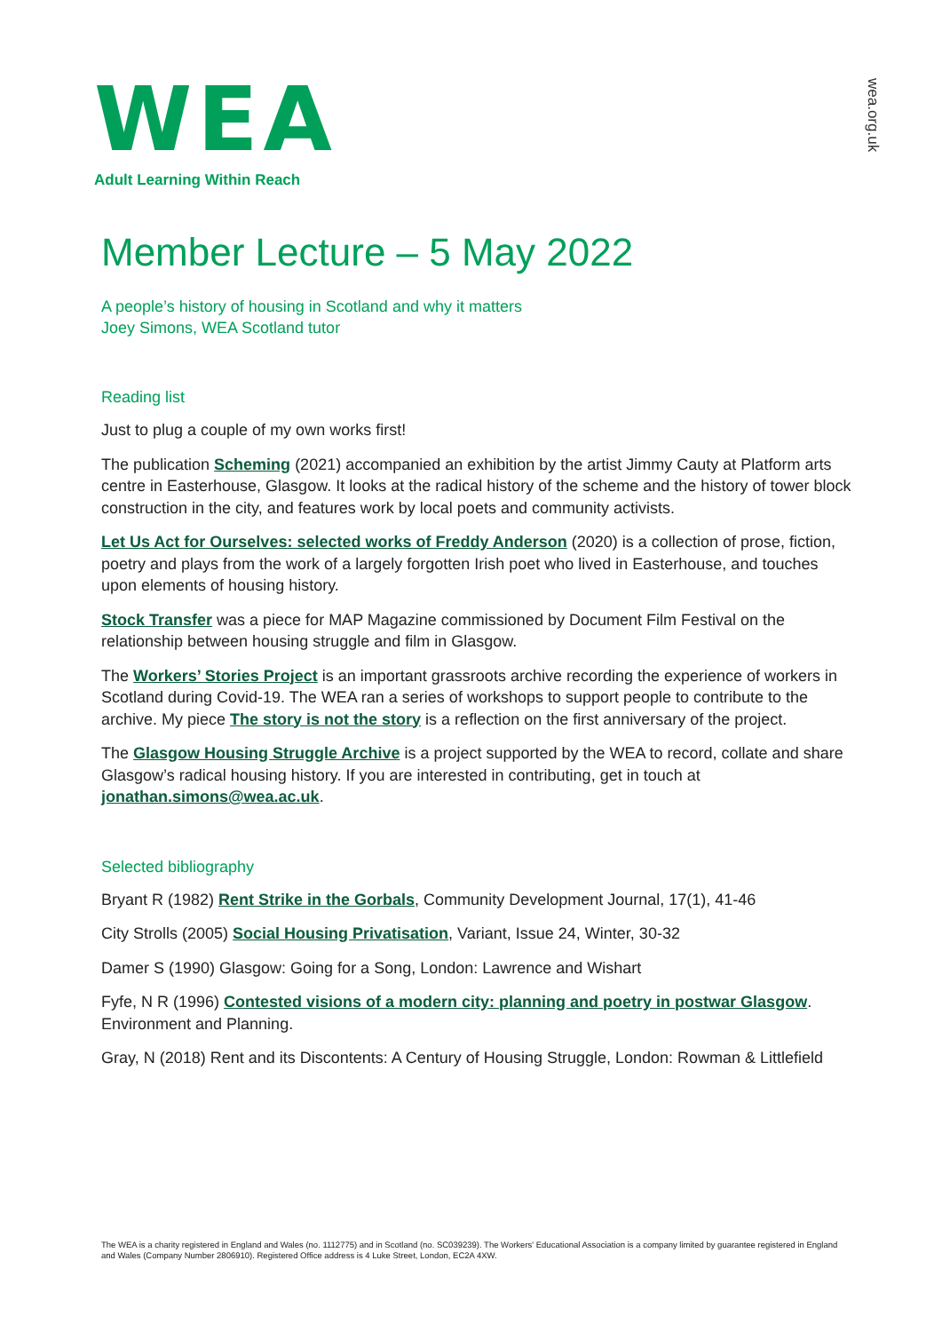WEA
Adult Learning Within Reach
wea.org.uk
Member Lecture – 5 May 2022
A people’s history of housing in Scotland and why it matters
Joey Simons, WEA Scotland tutor
Reading list
Just to plug a couple of my own works first!
The publication Scheming (2021) accompanied an exhibition by the artist Jimmy Cauty at Platform arts centre in Easterhouse, Glasgow. It looks at the radical history of the scheme and the history of tower block construction in the city, and features work by local poets and community activists.
Let Us Act for Ourselves: selected works of Freddy Anderson (2020) is a collection of prose, fiction, poetry and plays from the work of a largely forgotten Irish poet who lived in Easterhouse, and touches upon elements of housing history.
Stock Transfer was a piece for MAP Magazine commissioned by Document Film Festival on the relationship between housing struggle and film in Glasgow.
The Workers’ Stories Project is an important grassroots archive recording the experience of workers in Scotland during Covid-19. The WEA ran a series of workshops to support people to contribute to the archive. My piece The story is not the story is a reflection on the first anniversary of the project.
The Glasgow Housing Struggle Archive is a project supported by the WEA to record, collate and share Glasgow’s radical housing history. If you are interested in contributing, get in touch at jonathan.simons@wea.ac.uk.
Selected bibliography
Bryant R (1982) Rent Strike in the Gorbals, Community Development Journal, 17(1), 41-46
City Strolls (2005) Social Housing Privatisation, Variant, Issue 24, Winter, 30-32
Damer S (1990) Glasgow: Going for a Song, London: Lawrence and Wishart
Fyfe, N R (1996) Contested visions of a modern city: planning and poetry in postwar Glasgow. Environment and Planning.
Gray, N (2018) Rent and its Discontents: A Century of Housing Struggle, London: Rowman & Littlefield
The WEA is a charity registered in England and Wales (no. 1112775) and in Scotland (no. SC039239). The Workers' Educational Association is a company limited by guarantee registered in England and Wales (Company Number 2806910). Registered Office address is 4 Luke Street, London, EC2A 4XW.